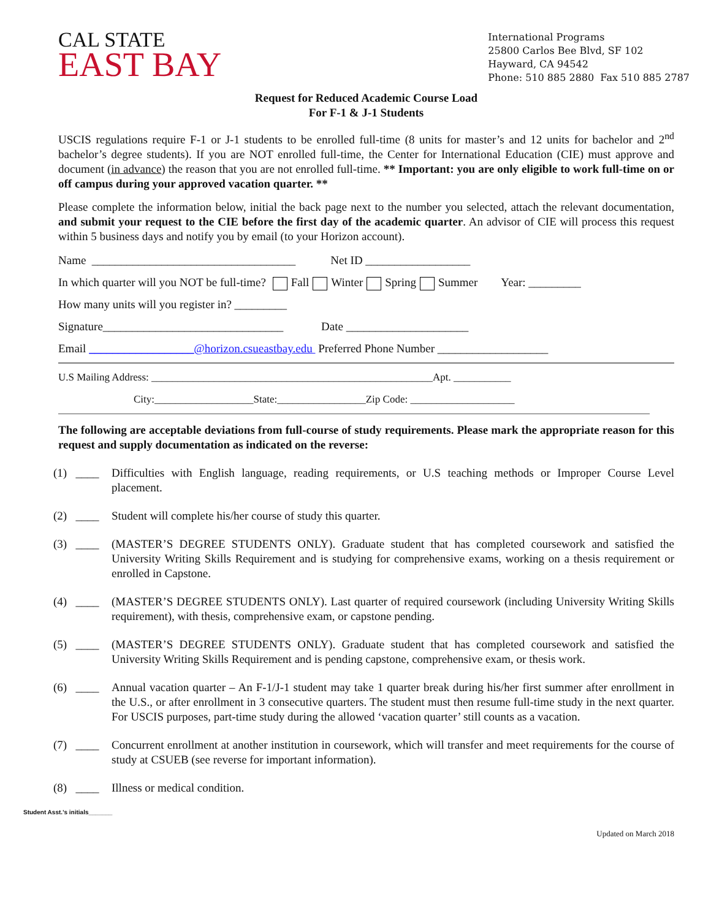CAL STATE
EAST BAY
International Programs
25800 Carlos Bee Blvd, SF 102
Hayward, CA 94542
Phone: 510 885 2880 Fax 510 885 2787
Request for Reduced Academic Course Load
For F-1 & J-1 Students
USCIS regulations require F-1 or J-1 students to be enrolled full-time (8 units for master’s and 12 units for bachelor and 2<sup>nd</sup> bachelor’s degree students). If you are NOT enrolled full-time, the Center for International Education (CIE) must approve and document (in advance) the reason that you are not enrolled full-time. ** Important: you are only eligible to work full-time on or off campus during your approved vacation quarter. **
Please complete the information below, initial the back page next to the number you selected, attach the relevant documentation, and submit your request to the CIE before the first day of the academic quarter. An advisor of CIE will process this request within 5 business days and notify you by email (to your Horizon account).
Name ___________________________________ Net ID __________________
In which quarter will you NOT be full-time? Fall Winter Spring Summer Year: _________
How many units will you register in? _________
Signature_______________________________ Date _____________________
Email __________________@horizon.csueastbay.edu Preferred Phone Number ___________________
U.S Mailing Address: ______________________________________________________Apt. ___________
City:___________________State:_________________Zip Code: ____________________
The following are acceptable deviations from full-course of study requirements. Please mark the appropriate reason for this request and supply documentation as indicated on the reverse:
(1) ____ Difficulties with English language, reading requirements, or U.S teaching methods or Improper Course Level placement.
(2) ____ Student will complete his/her course of study this quarter.
(3) ____ (MASTER’S DEGREE STUDENTS ONLY). Graduate student that has completed coursework and satisfied the University Writing Skills Requirement and is studying for comprehensive exams, working on a thesis requirement or enrolled in Capstone.
(4) ____ (MASTER’S DEGREE STUDENTS ONLY). Last quarter of required coursework (including University Writing Skills requirement), with thesis, comprehensive exam, or capstone pending.
(5) ____ (MASTER’S DEGREE STUDENTS ONLY). Graduate student that has completed coursework and satisfied the University Writing Skills Requirement and is pending capstone, comprehensive exam, or thesis work.
(6) ____ Annual vacation quarter – An F-1/J-1 student may take 1 quarter break during his/her first summer after enrollment in the U.S., or after enrollment in 3 consecutive quarters. The student must then resume full-time study in the next quarter. For USCIS purposes, part-time study during the allowed ‘vacation quarter’ still counts as a vacation.
(7) ____ Concurrent enrollment at another institution in coursework, which will transfer and meet requirements for the course of study at CSUEB (see reverse for important information).
(8) ____ Illness or medical condition.
Student Asst.’s initials_______
Updated on March 2018